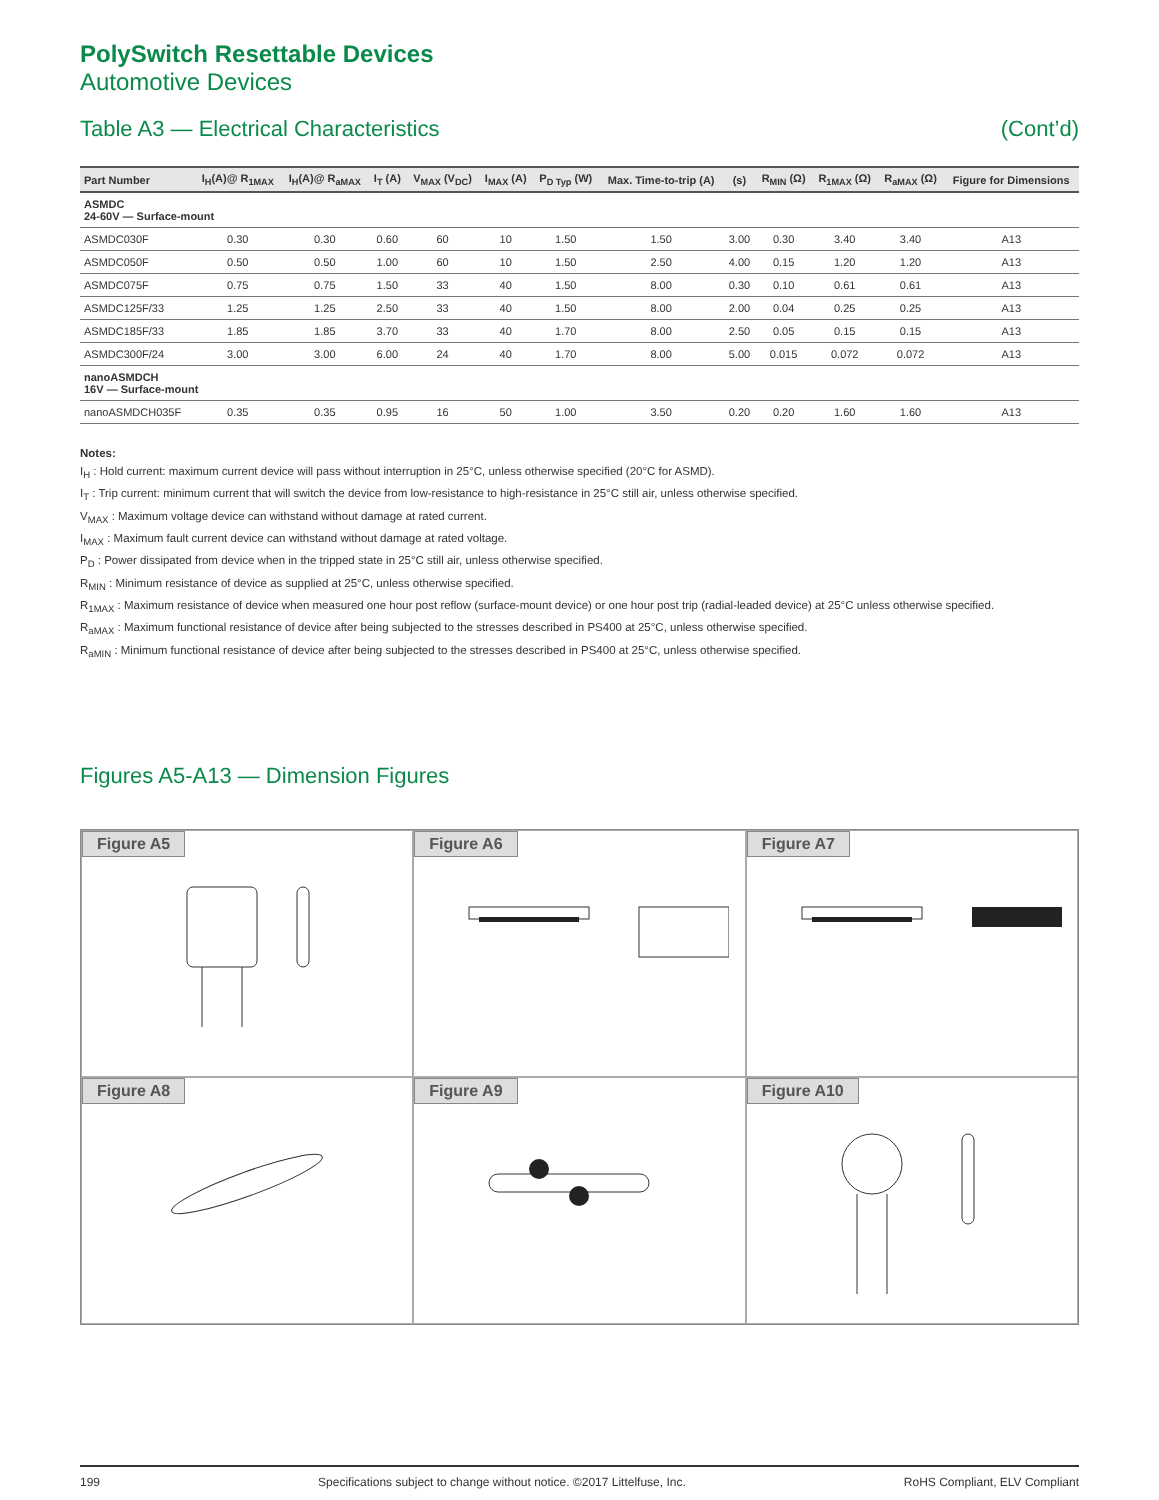PolySwitch Resettable Devices
Automotive Devices
Table A3 — Electrical Characteristics (Cont’d)
| Part Number | I<sub>H</sub>(A)@ R<sub>1MAX</sub> | I<sub>H</sub>(A)@ R<sub>aMAX</sub> | I<sub>T</sub> (A) | V<sub>MAX</sub> (V<sub>DC</sub>) | I<sub>MAX</sub> (A) | P<sub>D Typ</sub> (W) | Max. Time-to-trip (A) | (s) | R<sub>MIN</sub> (Ω) | R<sub>1MAX</sub> (Ω) | R<sub>aMAX</sub> (Ω) | Figure for Dimensions |
| --- | --- | --- | --- | --- | --- | --- | --- | --- | --- | --- | --- | --- |
| ASMDC 24-60V — Surface-mount | | | | | | | | | | | | |
| ASMDC030F | 0.30 | 0.30 | 0.60 | 60 | 10 | 1.50 | 1.50 | 3.00 | 0.30 | 3.40 | 3.40 | A13 |
| ASMDC050F | 0.50 | 0.50 | 1.00 | 60 | 10 | 1.50 | 2.50 | 4.00 | 0.15 | 1.20 | 1.20 | A13 |
| ASMDC075F | 0.75 | 0.75 | 1.50 | 33 | 40 | 1.50 | 8.00 | 0.30 | 0.10 | 0.61 | 0.61 | A13 |
| ASMDC125F/33 | 1.25 | 1.25 | 2.50 | 33 | 40 | 1.50 | 8.00 | 2.00 | 0.04 | 0.25 | 0.25 | A13 |
| ASMDC185F/33 | 1.85 | 1.85 | 3.70 | 33 | 40 | 1.70 | 8.00 | 2.50 | 0.05 | 0.15 | 0.15 | A13 |
| ASMDC300F/24 | 3.00 | 3.00 | 6.00 | 24 | 40 | 1.70 | 8.00 | 5.00 | 0.015 | 0.072 | 0.072 | A13 |
| nanoASMDCH 16V — Surface-mount | | | | | | | | | | | | |
| nanoASMDCH035F | 0.35 | 0.35 | 0.95 | 16 | 50 | 1.00 | 3.50 | 0.20 | 0.20 | 1.60 | 1.60 | A13 |
Notes:
I<sub>H</sub> : Hold current: maximum current device will pass without interruption in 25°C, unless otherwise specified (20°C for ASMD).
I<sub>T</sub> : Trip current: minimum current that will switch the device from low-resistance to high-resistance in 25°C still air, unless otherwise specified.
V<sub>MAX</sub> : Maximum voltage device can withstand without damage at rated current.
I<sub>MAX</sub> : Maximum fault current device can withstand without damage at rated voltage.
P<sub>D</sub> : Power dissipated from device when in the tripped state in 25°C still air, unless otherwise specified.
R<sub>MIN</sub> : Minimum resistance of device as supplied at 25°C, unless otherwise specified.
R<sub>1MAX</sub> : Maximum resistance of device when measured one hour post reflow (surface-mount device) or one hour post trip (radial-leaded device) at 25°C unless otherwise specified.
R<sub>aMAX</sub> : Maximum functional resistance of device after being subjected to the stresses described in PS400 at 25°C, unless otherwise specified.
R<sub>aMIN</sub> : Minimum functional resistance of device after being subjected to the stresses described in PS400 at 25°C, unless otherwise specified.
Figures A5-A13 — Dimension Figures
Figure A5
Figure A6
Figure A7
Figure A8
Figure A9
Figure A10
199 Specifications subject to change without notice. ©2017 Littelfuse, Inc. RoHS Compliant, ELV Compliant